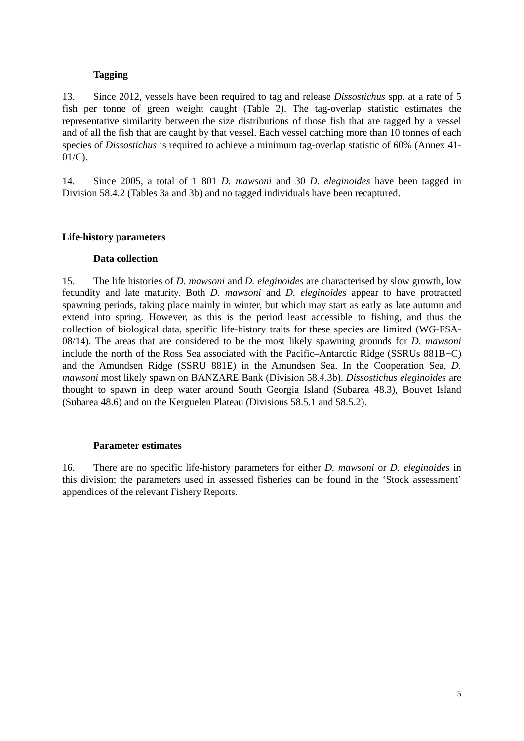Tagging
13. Since 2012, vessels have been required to tag and release Dissostichus spp. at a rate of 5 fish per tonne of green weight caught (Table 2). The tag-overlap statistic estimates the representative similarity between the size distributions of those fish that are tagged by a vessel and of all the fish that are caught by that vessel. Each vessel catching more than 10 tonnes of each species of Dissostichus is required to achieve a minimum tag-overlap statistic of 60% (Annex 41-01/C).
14. Since 2005, a total of 1 801 D. mawsoni and 30 D. eleginoides have been tagged in Division 58.4.2 (Tables 3a and 3b) and no tagged individuals have been recaptured.
Life-history parameters
Data collection
15. The life histories of D. mawsoni and D. eleginoides are characterised by slow growth, low fecundity and late maturity. Both D. mawsoni and D. eleginoides appear to have protracted spawning periods, taking place mainly in winter, but which may start as early as late autumn and extend into spring. However, as this is the period least accessible to fishing, and thus the collection of biological data, specific life-history traits for these species are limited (WG-FSA-08/14). The areas that are considered to be the most likely spawning grounds for D. mawsoni include the north of the Ross Sea associated with the Pacific–Antarctic Ridge (SSRUs 881B−C) and the Amundsen Ridge (SSRU 881E) in the Amundsen Sea. In the Cooperation Sea, D. mawsoni most likely spawn on BANZARE Bank (Division 58.4.3b). Dissostichus eleginoides are thought to spawn in deep water around South Georgia Island (Subarea 48.3), Bouvet Island (Subarea 48.6) and on the Kerguelen Plateau (Divisions 58.5.1 and 58.5.2).
Parameter estimates
16. There are no specific life-history parameters for either D. mawsoni or D. eleginoides in this division; the parameters used in assessed fisheries can be found in the ‘Stock assessment’ appendices of the relevant Fishery Reports.
5